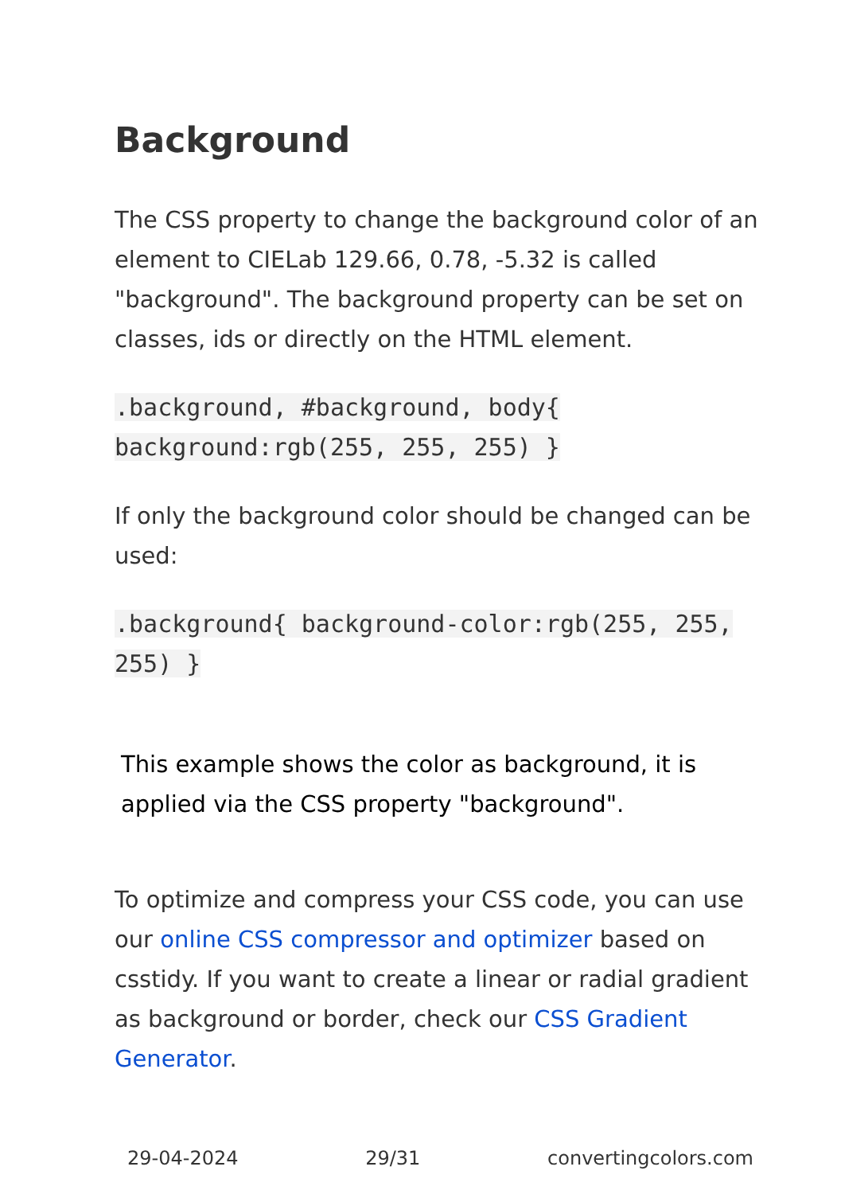Background
The CSS property to change the background color of an element to CIELab 129.66, 0.78, -5.32 is called "background". The background property can be set on classes, ids or directly on the HTML element.
.background, #background, body{ background:rgb(255, 255, 255) }
If only the background color should be changed can be used:
.background{ background-color:rgb(255, 255, 255) }
This example shows the color as background, it is applied via the CSS property "background".
To optimize and compress your CSS code, you can use our online CSS compressor and optimizer based on csstidy. If you want to create a linear or radial gradient as background or border, check our CSS Gradient Generator.
29-04-2024 29/31 convertingcolors.com